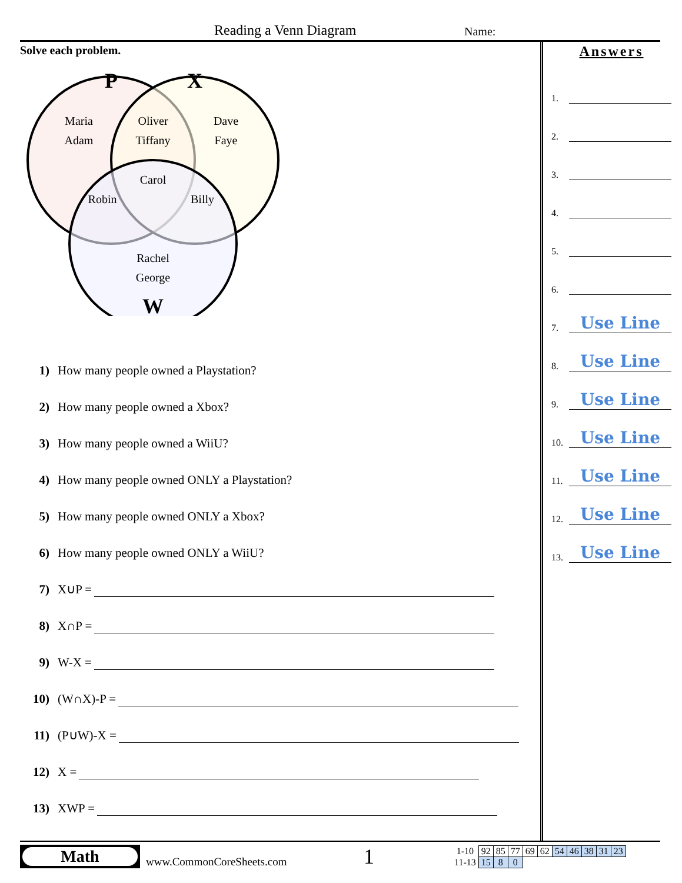Reading a Venn Diagram Name:
Solve each problem.
P
X
W
Maria
Adam
Oliver
Tiffany
Dave
Faye
Carol
Robin
Billy
Rachel
George
1) How many people owned a Playstation?
2) How many people owned a Xbox?
3) How many people owned a WiiU?
4) How many people owned ONLY a Playstation?
5) How many people owned ONLY a Xbox?
6) How many people owned ONLY a WiiU?
7) X∪P =
8) X∩P =
9) W-X =
10) (W∩X)-P =
11) (P∪W)-X =
12) X =
13) XWP =
Answers
1.
2.
3.
4.
5.
6.
7.
Use Line
8.
Use Line
9.
Use Line
10.
Use Line
11.
Use Line
12.
Use Line
13.
Use Line
Math
www.CommonCoreSheets.com
1
| 1-10 | 92 | 85 | 77 | 69 | 62 | 54 | 46 | 38 | 31 | 23 |
| 11-13 | 15 | 8 | 0 | | | | | | | |